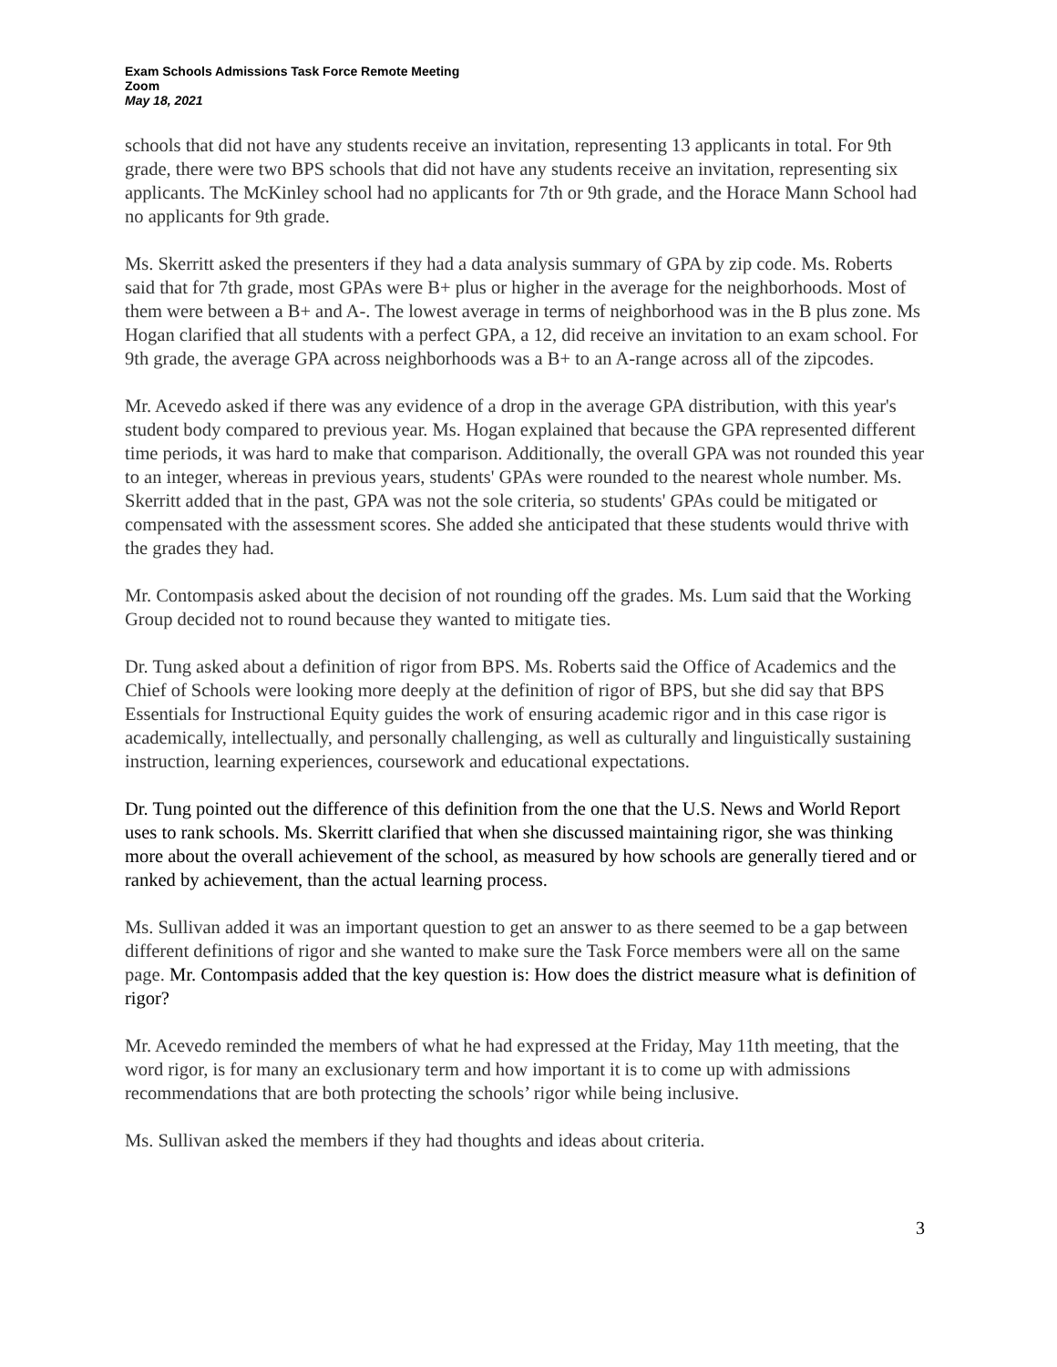Exam Schools Admissions Task Force Remote Meeting
Zoom
May 18, 2021
schools that did not have any students receive an invitation, representing 13 applicants in total. For 9th grade, there were two BPS schools that did not have any students receive an invitation, representing six applicants. The McKinley school had no applicants for 7th or 9th grade, and the Horace Mann School had no applicants for 9th grade.
Ms. Skerritt asked the presenters if they had a data analysis summary of GPA by zip code. Ms. Roberts said that for 7th grade, most GPAs were B+ plus or higher in the average for the neighborhoods. Most of them were between a B+ and A-. The lowest average in terms of neighborhood was in the B plus zone. Ms Hogan clarified that all students with a perfect GPA, a 12, did receive an invitation to an exam school. For 9th grade, the average GPA across neighborhoods was a B+ to an A-range across all of the zipcodes.
Mr. Acevedo asked if there was any evidence of a drop in the average GPA distribution, with this year's student body compared to previous year. Ms. Hogan explained that because the GPA represented different time periods, it was hard to make that comparison. Additionally, the overall GPA was not rounded this year to an integer, whereas in previous years, students' GPAs were rounded to the nearest whole number. Ms. Skerritt added that in the past, GPA was not the sole criteria, so students' GPAs could be mitigated or compensated with the assessment scores. She added she anticipated that these students would thrive with the grades they had.
Mr. Contompasis asked about the decision of not rounding off the grades. Ms. Lum said that the Working Group decided not to round because they wanted to mitigate ties.
Dr. Tung asked about a definition of rigor from BPS. Ms. Roberts said the Office of Academics and the Chief of Schools were looking more deeply at the definition of rigor of BPS, but she did say that BPS Essentials for Instructional Equity guides the work of ensuring academic rigor and in this case rigor is academically, intellectually, and personally challenging, as well as culturally and linguistically sustaining instruction, learning experiences, coursework and educational expectations.
Dr. Tung pointed out the difference of this definition from the one that the U.S. News and World Report uses to rank schools. Ms. Skerritt clarified that when she discussed maintaining rigor, she was thinking more about the overall achievement of the school, as measured by how schools are generally tiered and or ranked by achievement, than the actual learning process.
Ms. Sullivan added it was an important question to get an answer to as there seemed to be a gap between different definitions of rigor and she wanted to make sure the Task Force members were all on the same page. Mr. Contompasis added that the key question is: How does the district measure what is definition of rigor?
Mr. Acevedo reminded the members of what he had expressed at the Friday, May 11th meeting, that the word rigor, is for many an exclusionary term and how important it is to come up with admissions recommendations that are both protecting the schools’ rigor while being inclusive.
Ms. Sullivan asked the members if they had thoughts and ideas about criteria.
3